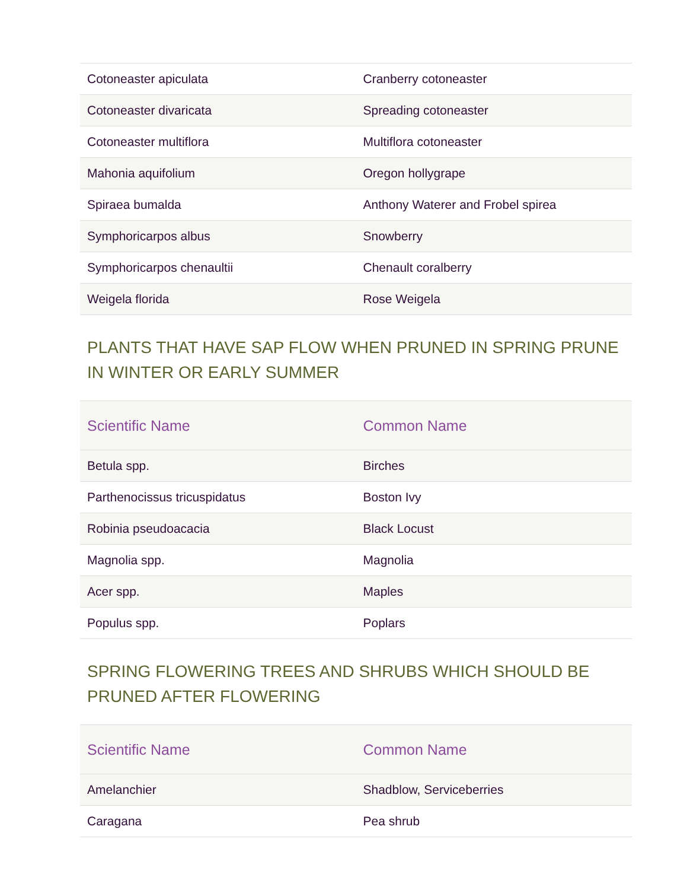| Cotoneaster apiculata | Cranberry cotoneaster |
| Cotoneaster divaricata | Spreading cotoneaster |
| Cotoneaster multiflora | Multiflora cotoneaster |
| Mahonia aquifolium | Oregon hollygrape |
| Spiraea bumalda | Anthony Waterer and Frobel spirea |
| Symphoricarpos albus | Snowberry |
| Symphoricarpos chenaultii | Chenault coralberry |
| Weigela florida | Rose Weigela |
PLANTS THAT HAVE SAP FLOW WHEN PRUNED IN SPRING PRUNE IN WINTER OR EARLY SUMMER
| Scientific Name | Common Name |
| --- | --- |
| Betula spp. | Birches |
| Parthenocissus tricuspidatus | Boston Ivy |
| Robinia pseudoacacia | Black Locust |
| Magnolia spp. | Magnolia |
| Acer spp. | Maples |
| Populus spp. | Poplars |
SPRING FLOWERING TREES AND SHRUBS WHICH SHOULD BE PRUNED AFTER FLOWERING
| Scientific Name | Common Name |
| --- | --- |
| Amelanchier | Shadblow, Serviceberries |
| Caragana | Pea shrub |